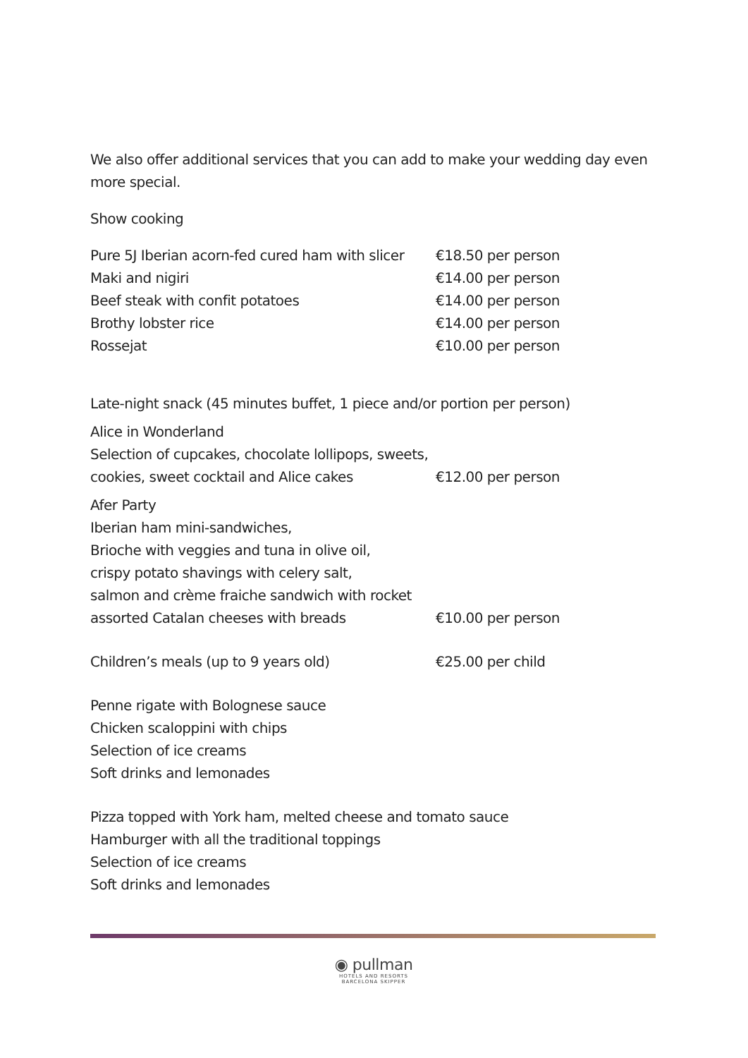We also offer additional services that you can add to make your wedding day even more special.
Show cooking
| Pure 5J Iberian acorn-fed cured ham with slicer | €18.50 per person |
| Maki and nigiri | €14.00 per person |
| Beef steak with confit potatoes | €14.00 per person |
| Brothy lobster rice | €14.00 per person |
| Rossejat | €10.00 per person |
Late-night snack (45 minutes buffet, 1 piece and/or portion per person)
| Alice in Wonderland Selection of cupcakes, chocolate lollipops, sweets, cookies, sweet cocktail and Alice cakes | €12.00 per person |
| Afer Party Iberian ham mini-sandwiches, Brioche with veggies and tuna in olive oil, crispy potato shavings with celery salt, salmon and crème fraiche sandwich with rocket assorted Catalan cheeses with breads | €10.00 per person |
| Children’s meals (up to 9 years old) | €25.00 per child |
Penne rigate with Bolognese sauce
Chicken scaloppini with chips
Selection of ice creams
Soft drinks and lemonades
Pizza topped with York ham, melted cheese and tomato sauce
Hamburger with all the traditional toppings
Selection of ice creams
Soft drinks and lemonades
◉ pullman
HOTELS AND RESORTS
BARCELONA SKIPPER